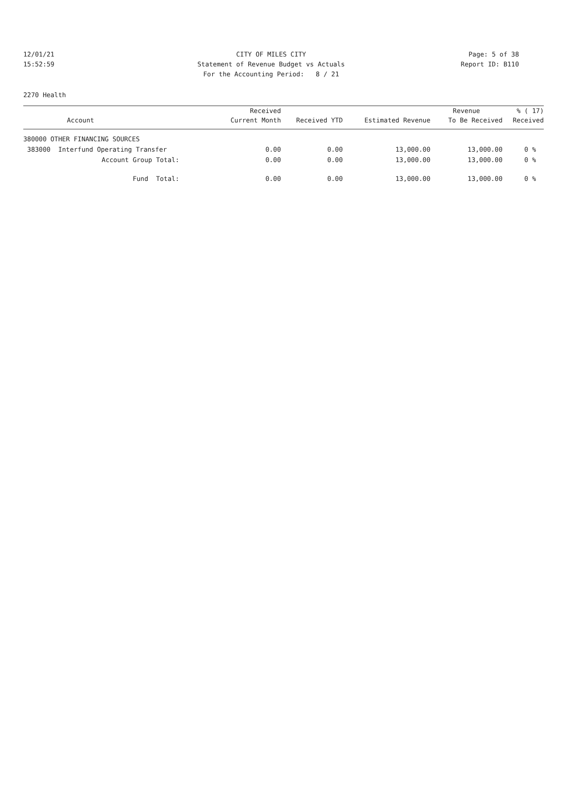12/01/21 CITY OF MILES CITY Page: 5 of 38
15:52:59 Statement of Revenue Budget vs Actuals Report ID: B110
For the Accounting Period: 8 / 21
2270 Health
| | Received | | | Revenue | % ( 17) |
| --- | --- | --- | --- | --- | --- |
| Account | Current Month | Received YTD | Estimated Revenue | To Be Received | Received |
| 380000 OTHER FINANCING SOURCES | | | | | |
| 383000 Interfund Operating Transfer | 0.00 | 0.00 | 13,000.00 | 13,000.00 | 0 % |
| Account Group Total: | 0.00 | 0.00 | 13,000.00 | 13,000.00 | 0 % |
| Fund Total: | 0.00 | 0.00 | 13,000.00 | 13,000.00 | 0 % |